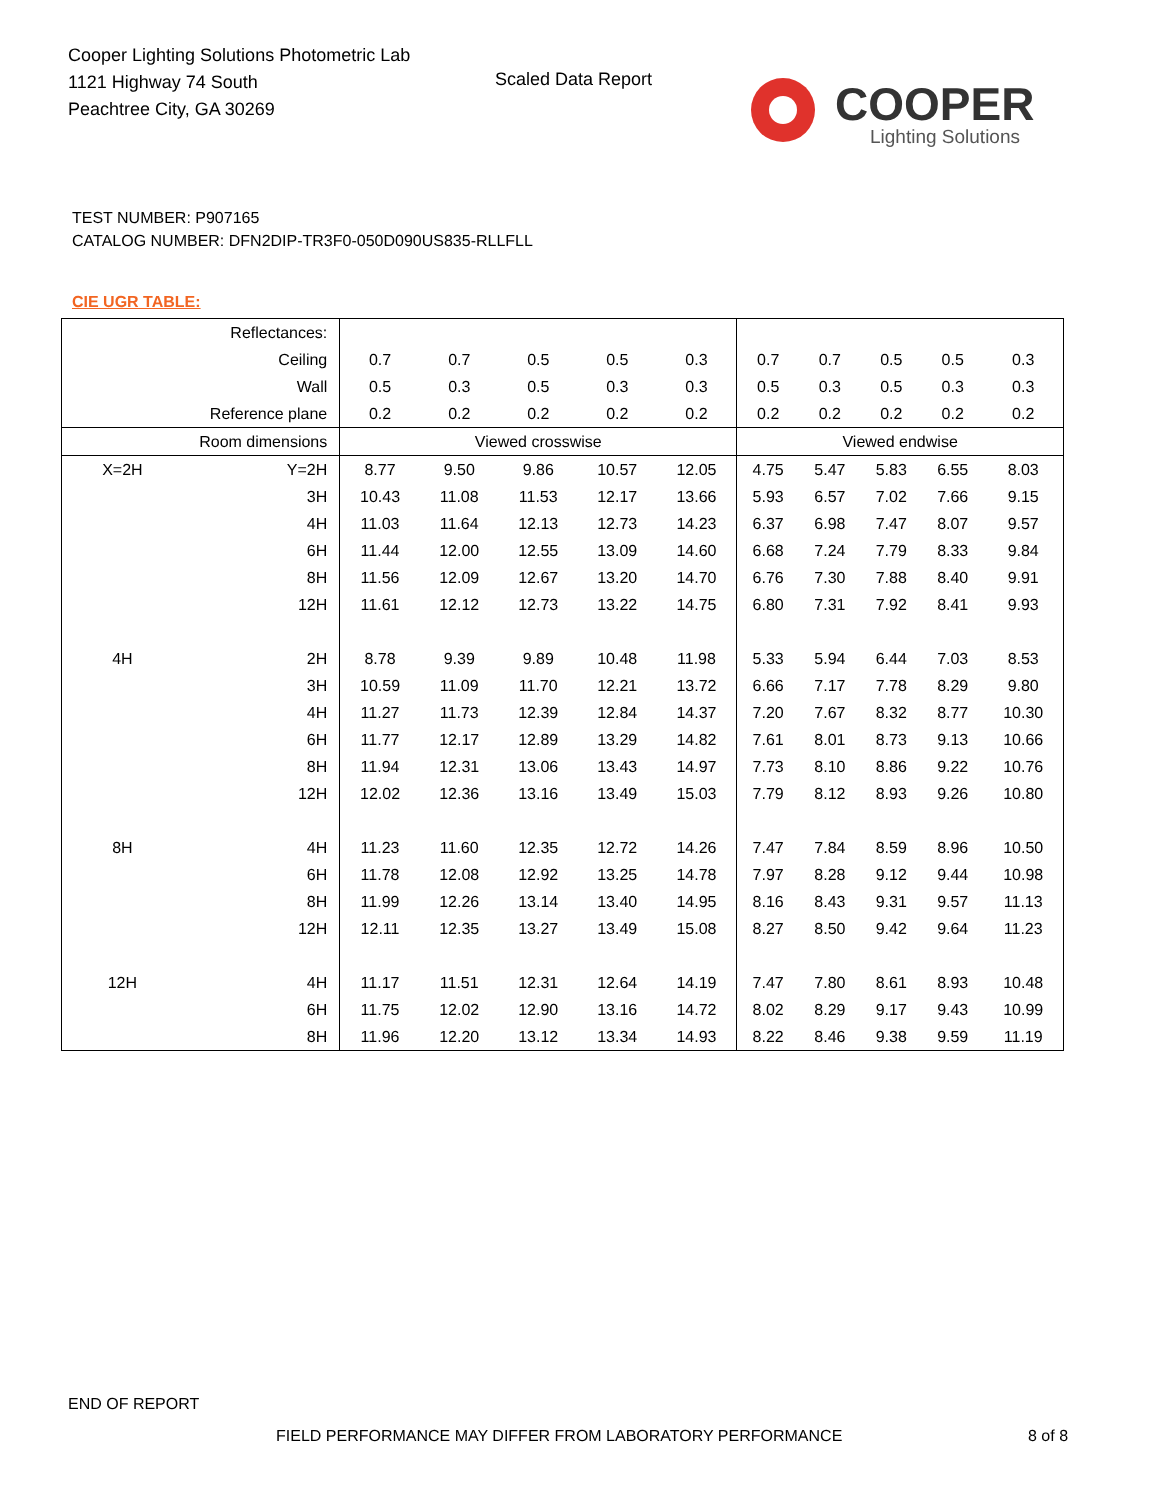Cooper Lighting Solutions Photometric Lab
1121 Highway 74 South
Peachtree City, GA 30269
Scaled Data Report
COOPER
Lighting Solutions
TEST NUMBER: P907165
CATALOG NUMBER: DFN2DIP-TR3F0-050D090US835-RLLFLL
CIE UGR TABLE:
| Reflectances: | | | | | | | | | | | |
| Ceiling | | 0.7 | 0.7 | 0.5 | 0.5 | 0.3 | 0.7 | 0.7 | 0.5 | 0.5 | 0.3 |
| Wall | | 0.5 | 0.3 | 0.5 | 0.3 | 0.3 | 0.5 | 0.3 | 0.5 | 0.3 | 0.3 |
| Reference plane | | 0.2 | 0.2 | 0.2 | 0.2 | 0.2 | 0.2 | 0.2 | 0.2 | 0.2 | 0.2 |
| Room dimensions | | Viewed crosswise | | | | | Viewed endwise | | | | |
| X=2H | Y=2H | 8.77 | 9.50 | 9.86 | 10.57 | 12.05 | 4.75 | 5.47 | 5.83 | 6.55 | 8.03 |
| | 3H | 10.43 | 11.08 | 11.53 | 12.17 | 13.66 | 5.93 | 6.57 | 7.02 | 7.66 | 9.15 |
| | 4H | 11.03 | 11.64 | 12.13 | 12.73 | 14.23 | 6.37 | 6.98 | 7.47 | 8.07 | 9.57 |
| | 6H | 11.44 | 12.00 | 12.55 | 13.09 | 14.60 | 6.68 | 7.24 | 7.79 | 8.33 | 9.84 |
| | 8H | 11.56 | 12.09 | 12.67 | 13.20 | 14.70 | 6.76 | 7.30 | 7.88 | 8.40 | 9.91 |
| | 12H | 11.61 | 12.12 | 12.73 | 13.22 | 14.75 | 6.80 | 7.31 | 7.92 | 8.41 | 9.93 |
| 4H | 2H | 8.78 | 9.39 | 9.89 | 10.48 | 11.98 | 5.33 | 5.94 | 6.44 | 7.03 | 8.53 |
| | 3H | 10.59 | 11.09 | 11.70 | 12.21 | 13.72 | 6.66 | 7.17 | 7.78 | 8.29 | 9.80 |
| | 4H | 11.27 | 11.73 | 12.39 | 12.84 | 14.37 | 7.20 | 7.67 | 8.32 | 8.77 | 10.30 |
| | 6H | 11.77 | 12.17 | 12.89 | 13.29 | 14.82 | 7.61 | 8.01 | 8.73 | 9.13 | 10.66 |
| | 8H | 11.94 | 12.31 | 13.06 | 13.43 | 14.97 | 7.73 | 8.10 | 8.86 | 9.22 | 10.76 |
| | 12H | 12.02 | 12.36 | 13.16 | 13.49 | 15.03 | 7.79 | 8.12 | 8.93 | 9.26 | 10.80 |
| 8H | 4H | 11.23 | 11.60 | 12.35 | 12.72 | 14.26 | 7.47 | 7.84 | 8.59 | 8.96 | 10.50 |
| | 6H | 11.78 | 12.08 | 12.92 | 13.25 | 14.78 | 7.97 | 8.28 | 9.12 | 9.44 | 10.98 |
| | 8H | 11.99 | 12.26 | 13.14 | 13.40 | 14.95 | 8.16 | 8.43 | 9.31 | 9.57 | 11.13 |
| | 12H | 12.11 | 12.35 | 13.27 | 13.49 | 15.08 | 8.27 | 8.50 | 9.42 | 9.64 | 11.23 |
| 12H | 4H | 11.17 | 11.51 | 12.31 | 12.64 | 14.19 | 7.47 | 7.80 | 8.61 | 8.93 | 10.48 |
| | 6H | 11.75 | 12.02 | 12.90 | 13.16 | 14.72 | 8.02 | 8.29 | 9.17 | 9.43 | 10.99 |
| | 8H | 11.96 | 12.20 | 13.12 | 13.34 | 14.93 | 8.22 | 8.46 | 9.38 | 9.59 | 11.19 |
END OF REPORT
FIELD PERFORMANCE MAY DIFFER FROM LABORATORY PERFORMANCE
8 of 8